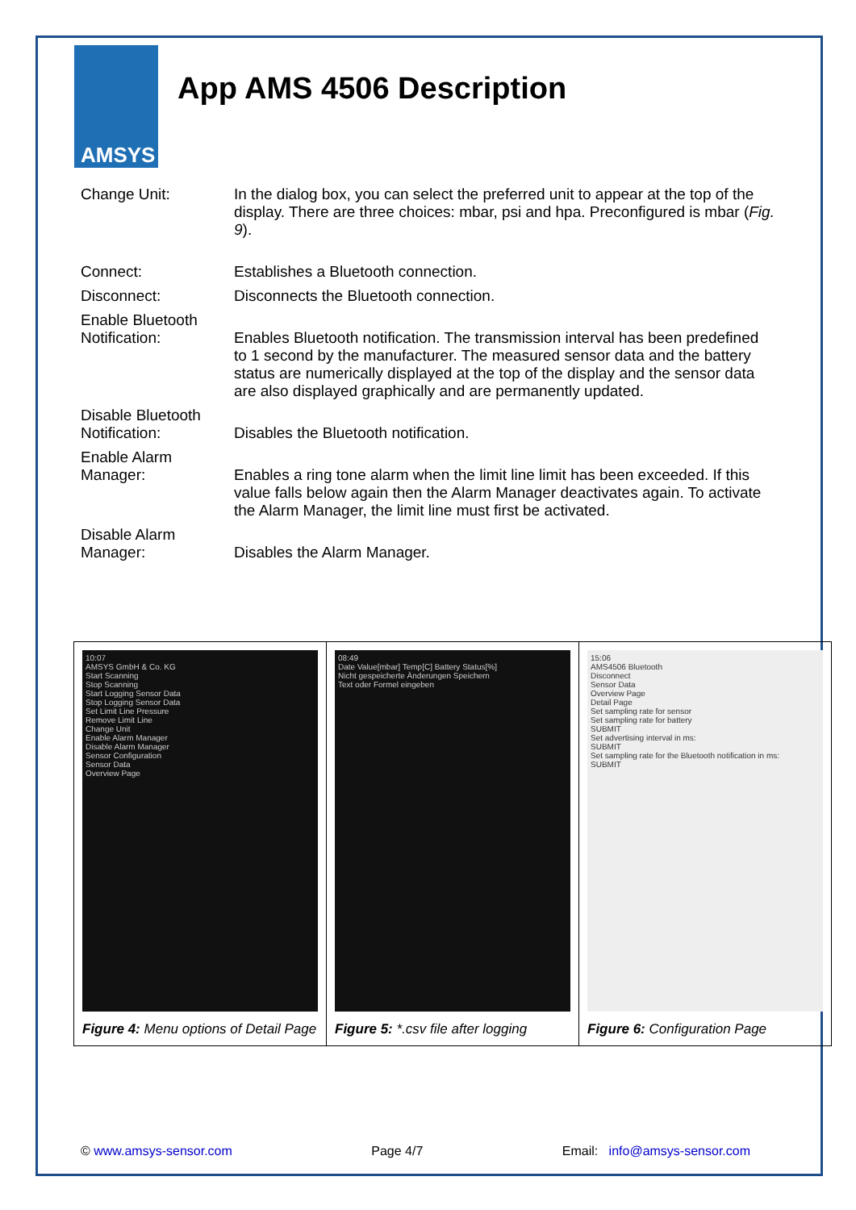AMSYS
App AMS 4506 Description
| Change Unit: | In the dialog box, you can select the preferred unit to appear at the top of the display. There are three choices: mbar, psi and hpa. Preconfigured is mbar ( Fig. 9 ). |
| Connect: | Establishes a Bluetooth connection. |
| Disconnect: | Disconnects the Bluetooth connection. |
| Enable Bluetooth Notification: | Enables Bluetooth notification. The transmission interval has been predefined to 1 second by the manufacturer. The measured sensor data and the battery status are numerically displayed at the top of the display and the sensor data are also displayed graphically and are permanently updated. |
| Disable Bluetooth Notification: | Disables the Bluetooth notification. |
| Enable Alarm Manager: | Enables a ring tone alarm when the limit line limit has been exceeded. If this value falls below again then the Alarm Manager deactivates again. To activate the Alarm Manager, the limit line must first be activated. |
| Disable Alarm Manager: | Disables the Alarm Manager. |
| 10:07 AMSYS GmbH & Co. KG Start Scanning Stop Scanning Start Logging Sensor Data Stop Logging Sensor Data Set Limit Line Pressure Remove Limit Line Change Unit Enable Alarm Manager Disable Alarm Manager Sensor Configuration Sensor Data Overview Page Figure 4: Menu options of Detail Page | 08:49 Date Value[mbar] Temp[C] Battery Status[%] Nicht gespeicherte Änderungen Speichern Text oder Formel eingeben Figure 5: *.csv file after logging | 15:06 AMS4506 Bluetooth Disconnect Sensor Data Overview Page Detail Page Set sampling rate for sensor Set sampling rate for battery SUBMIT Set advertising interval in ms: SUBMIT Set sampling rate for the Bluetooth notification in ms: SUBMIT Figure 6: Configuration Page |
© www.amsys-sensor.com Page 4/7 Email: info@amsys-sensor.com